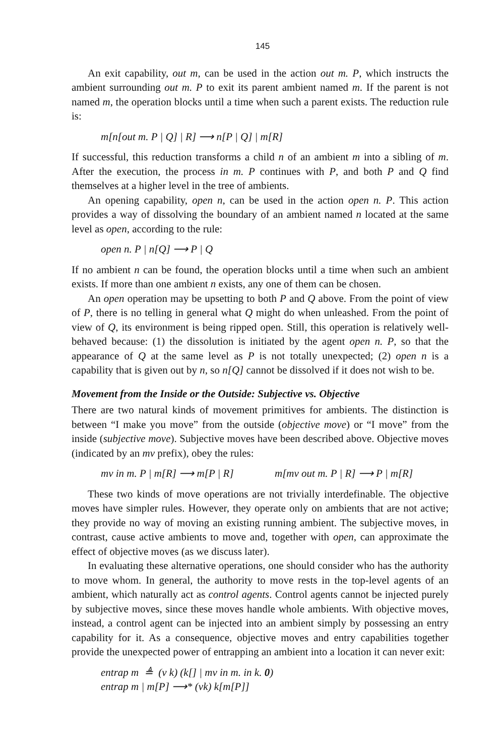145
An exit capability, out m, can be used in the action out m. P, which instructs the ambient surrounding out m. P to exit its parent ambient named m. If the parent is not named m, the operation blocks until a time when such a parent exists. The reduction rule is:
m[n[out m. P | Q] | R] ⟶ n[P | Q] | m[R]
If successful, this reduction transforms a child n of an ambient m into a sibling of m. After the execution, the process in m. P continues with P, and both P and Q find themselves at a higher level in the tree of ambients.
An opening capability, open n, can be used in the action open n. P. This action provides a way of dissolving the boundary of an ambient named n located at the same level as open, according to the rule:
open n. P | n[Q] ⟶ P | Q
If no ambient n can be found, the operation blocks until a time when such an ambient exists. If more than one ambient n exists, any one of them can be chosen.
An open operation may be upsetting to both P and Q above. From the point of view of P, there is no telling in general what Q might do when unleashed. From the point of view of Q, its environment is being ripped open. Still, this operation is relatively well-behaved because: (1) the dissolution is initiated by the agent open n. P, so that the appearance of Q at the same level as P is not totally unexpected; (2) open n is a capability that is given out by n, so n[Q] cannot be dissolved if it does not wish to be.
Movement from the Inside or the Outside: Subjective vs. Objective
There are two natural kinds of movement primitives for ambients. The distinction is between “I make you move” from the outside (objective move) or “I move” from the inside (subjective move). Subjective moves have been described above. Objective moves (indicated by an mv prefix), obey the rules:
mv in m. P | m[R] ⟶ m[P | R] m[mv out m. P | R] ⟶ P | m[R]
These two kinds of move operations are not trivially interdefinable. The objective moves have simpler rules. However, they operate only on ambients that are not active; they provide no way of moving an existing running ambient. The subjective moves, in contrast, cause active ambients to move and, together with open, can approximate the effect of objective moves (as we discuss later).
In evaluating these alternative operations, one should consider who has the authority to move whom. In general, the authority to move rests in the top-level agents of an ambient, which naturally act as control agents. Control agents cannot be injected purely by subjective moves, since these moves handle whole ambients. With objective moves, instead, a control agent can be injected into an ambient simply by possessing an entry capability for it. As a consequence, objective moves and entry capabilities together provide the unexpected power of entrapping an ambient into a location it can never exit:
entrap m ≜ (ν k) (k[] | mv in m. in k. 0)
entrap m | m[P] ⟶* (νk) k[m[P]]